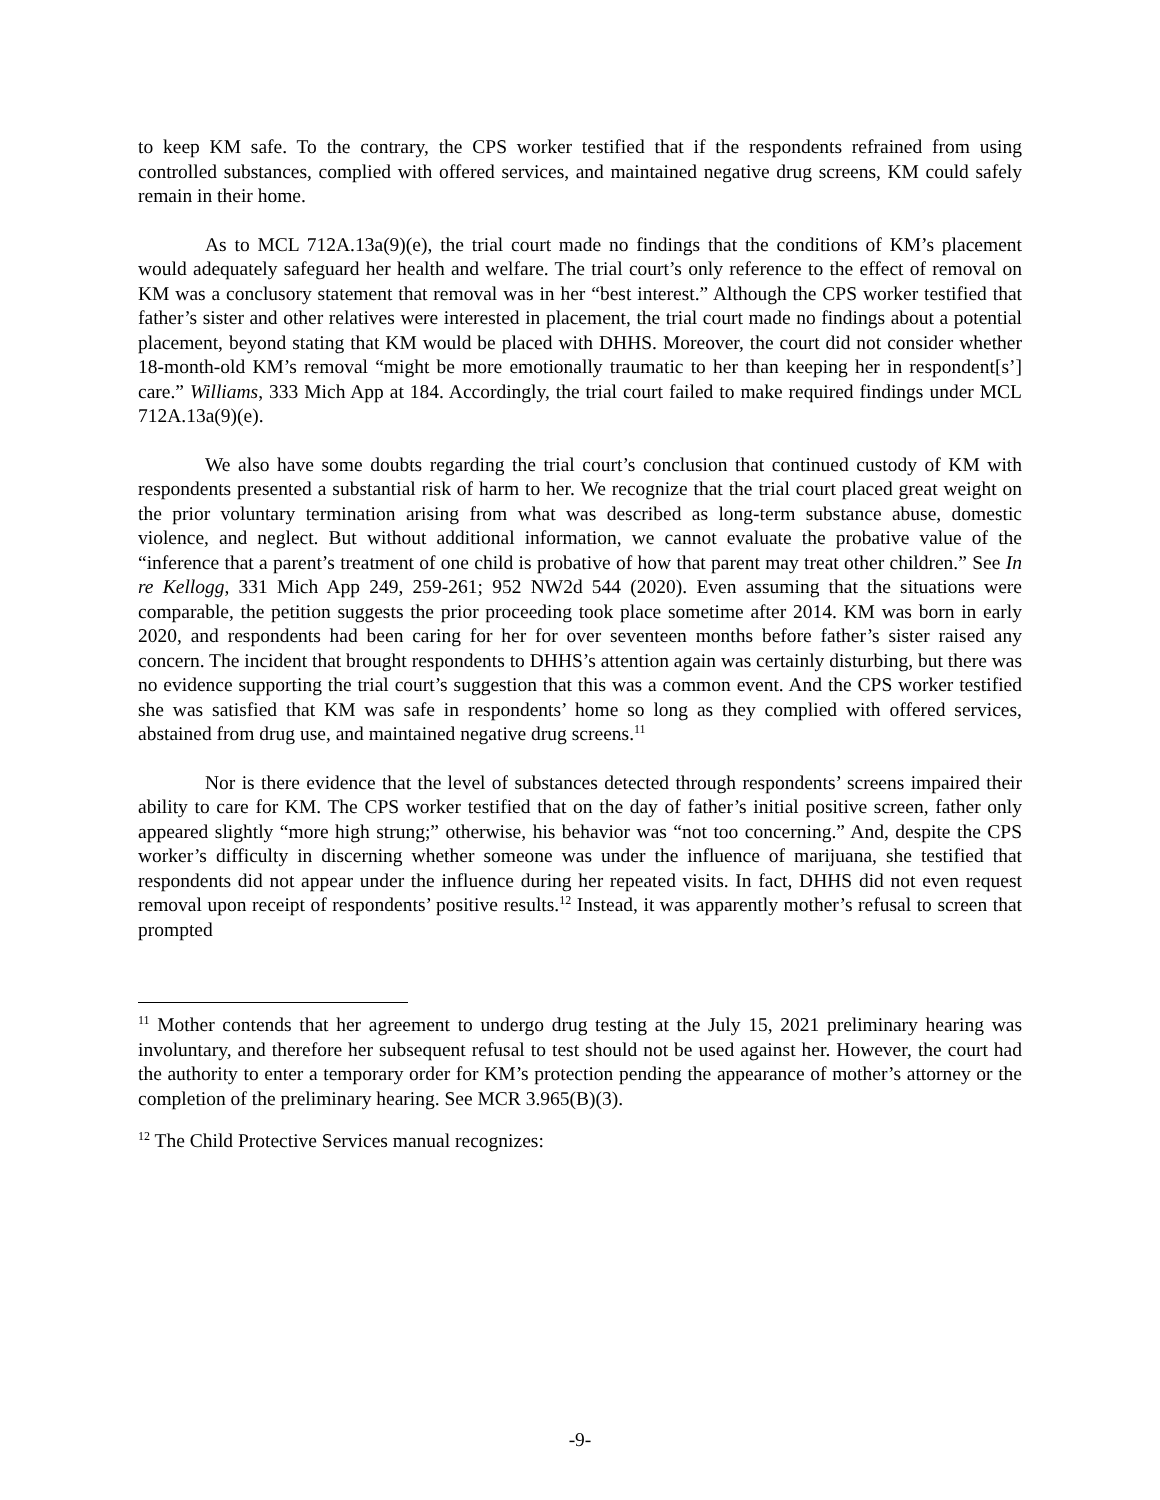to keep KM safe. To the contrary, the CPS worker testified that if the respondents refrained from using controlled substances, complied with offered services, and maintained negative drug screens, KM could safely remain in their home.
As to MCL 712A.13a(9)(e), the trial court made no findings that the conditions of KM’s placement would adequately safeguard her health and welfare. The trial court’s only reference to the effect of removal on KM was a conclusory statement that removal was in her “best interest.” Although the CPS worker testified that father’s sister and other relatives were interested in placement, the trial court made no findings about a potential placement, beyond stating that KM would be placed with DHHS. Moreover, the court did not consider whether 18-month-old KM’s removal “might be more emotionally traumatic to her than keeping her in respondent[s’] care.” Williams, 333 Mich App at 184. Accordingly, the trial court failed to make required findings under MCL 712A.13a(9)(e).
We also have some doubts regarding the trial court’s conclusion that continued custody of KM with respondents presented a substantial risk of harm to her. We recognize that the trial court placed great weight on the prior voluntary termination arising from what was described as long-term substance abuse, domestic violence, and neglect. But without additional information, we cannot evaluate the probative value of the “inference that a parent’s treatment of one child is probative of how that parent may treat other children.” See In re Kellogg, 331 Mich App 249, 259-261; 952 NW2d 544 (2020). Even assuming that the situations were comparable, the petition suggests the prior proceeding took place sometime after 2014. KM was born in early 2020, and respondents had been caring for her for over seventeen months before father’s sister raised any concern. The incident that brought respondents to DHHS’s attention again was certainly disturbing, but there was no evidence supporting the trial court’s suggestion that this was a common event. And the CPS worker testified she was satisfied that KM was safe in respondents’ home so long as they complied with offered services, abstained from drug use, and maintained negative drug screens.<sup>11</sup>
Nor is there evidence that the level of substances detected through respondents’ screens impaired their ability to care for KM. The CPS worker testified that on the day of father’s initial positive screen, father only appeared slightly “more high strung;” otherwise, his behavior was “not too concerning.” And, despite the CPS worker’s difficulty in discerning whether someone was under the influence of marijuana, she testified that respondents did not appear under the influence during her repeated visits. In fact, DHHS did not even request removal upon receipt of respondents’ positive results.<sup>12</sup> Instead, it was apparently mother’s refusal to screen that prompted
<sup>11</sup> Mother contends that her agreement to undergo drug testing at the July 15, 2021 preliminary hearing was involuntary, and therefore her subsequent refusal to test should not be used against her. However, the court had the authority to enter a temporary order for KM’s protection pending the appearance of mother’s attorney or the completion of the preliminary hearing. See MCR 3.965(B)(3).
<sup>12</sup> The Child Protective Services manual recognizes:
-9-